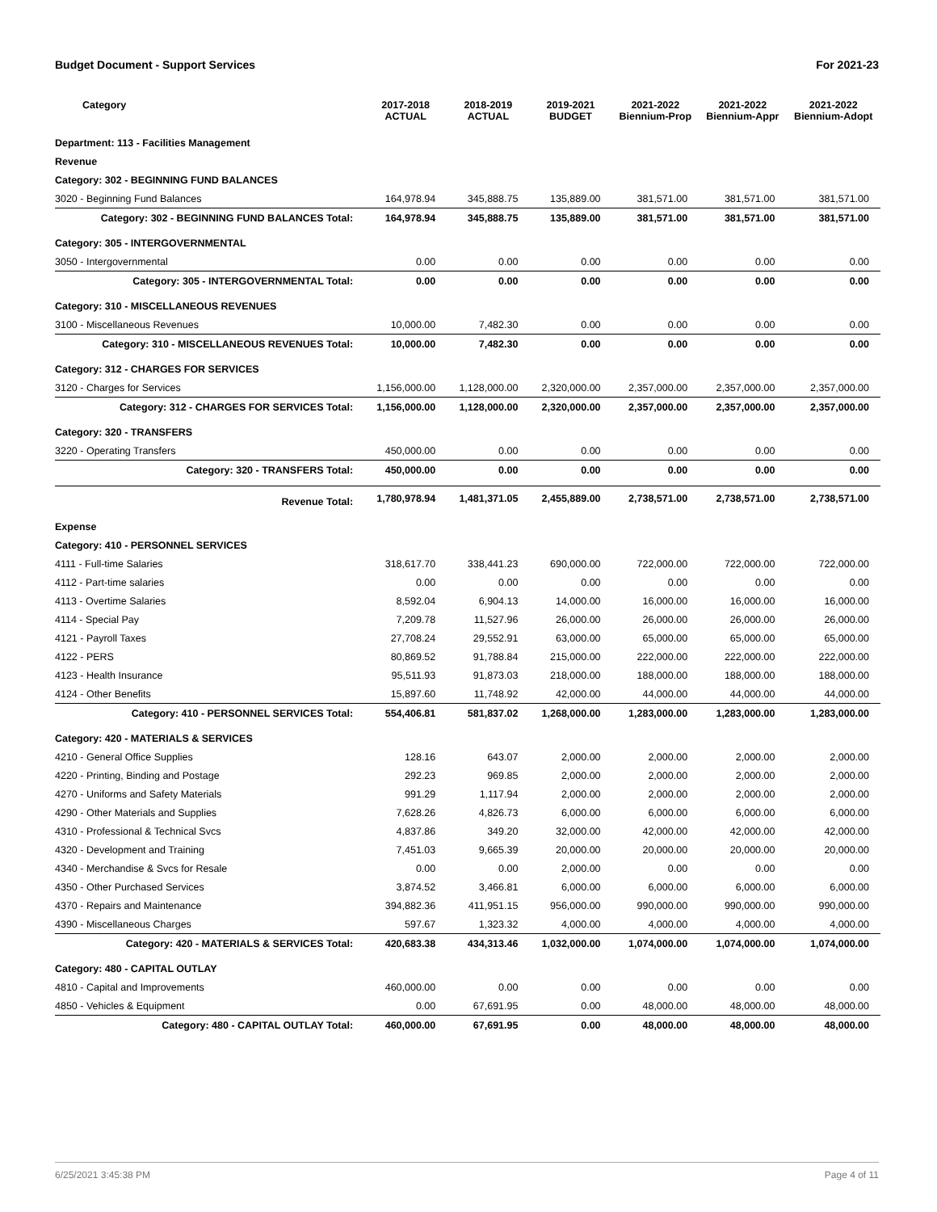Budget Document - Support Services For 2021-23
| Category | 2017-2018 ACTUAL | 2018-2019 ACTUAL | 2019-2021 BUDGET | 2021-2022 Biennium-Prop | 2021-2022 Biennium-Appr | 2021-2022 Biennium-Adopt |
| --- | --- | --- | --- | --- | --- | --- |
| Department: 113 - Facilities Management | | | | | | |
| Revenue | | | | | | |
| Category: 302 - BEGINNING FUND BALANCES | | | | | | |
| 3020 - Beginning Fund Balances | 164,978.94 | 345,888.75 | 135,889.00 | 381,571.00 | 381,571.00 | 381,571.00 |
| Category: 302 - BEGINNING FUND BALANCES Total: | 164,978.94 | 345,888.75 | 135,889.00 | 381,571.00 | 381,571.00 | 381,571.00 |
| Category: 305 - INTERGOVERNMENTAL | | | | | | |
| 3050 - Intergovernmental | 0.00 | 0.00 | 0.00 | 0.00 | 0.00 | 0.00 |
| Category: 305 - INTERGOVERNMENTAL Total: | 0.00 | 0.00 | 0.00 | 0.00 | 0.00 | 0.00 |
| Category: 310 - MISCELLANEOUS REVENUES | | | | | | |
| 3100 - Miscellaneous Revenues | 10,000.00 | 7,482.30 | 0.00 | 0.00 | 0.00 | 0.00 |
| Category: 310 - MISCELLANEOUS REVENUES Total: | 10,000.00 | 7,482.30 | 0.00 | 0.00 | 0.00 | 0.00 |
| Category: 312 - CHARGES FOR SERVICES | | | | | | |
| 3120 - Charges for Services | 1,156,000.00 | 1,128,000.00 | 2,320,000.00 | 2,357,000.00 | 2,357,000.00 | 2,357,000.00 |
| Category: 312 - CHARGES FOR SERVICES Total: | 1,156,000.00 | 1,128,000.00 | 2,320,000.00 | 2,357,000.00 | 2,357,000.00 | 2,357,000.00 |
| Category: 320 - TRANSFERS | | | | | | |
| 3220 - Operating Transfers | 450,000.00 | 0.00 | 0.00 | 0.00 | 0.00 | 0.00 |
| Category: 320 - TRANSFERS Total: | 450,000.00 | 0.00 | 0.00 | 0.00 | 0.00 | 0.00 |
| Revenue Total: | 1,780,978.94 | 1,481,371.05 | 2,455,889.00 | 2,738,571.00 | 2,738,571.00 | 2,738,571.00 |
| Expense | | | | | | |
| Category: 410 - PERSONNEL SERVICES | | | | | | |
| 4111 - Full-time Salaries | 318,617.70 | 338,441.23 | 690,000.00 | 722,000.00 | 722,000.00 | 722,000.00 |
| 4112 - Part-time salaries | 0.00 | 0.00 | 0.00 | 0.00 | 0.00 | 0.00 |
| 4113 - Overtime Salaries | 8,592.04 | 6,904.13 | 14,000.00 | 16,000.00 | 16,000.00 | 16,000.00 |
| 4114 - Special Pay | 7,209.78 | 11,527.96 | 26,000.00 | 26,000.00 | 26,000.00 | 26,000.00 |
| 4121 - Payroll Taxes | 27,708.24 | 29,552.91 | 63,000.00 | 65,000.00 | 65,000.00 | 65,000.00 |
| 4122 - PERS | 80,869.52 | 91,788.84 | 215,000.00 | 222,000.00 | 222,000.00 | 222,000.00 |
| 4123 - Health Insurance | 95,511.93 | 91,873.03 | 218,000.00 | 188,000.00 | 188,000.00 | 188,000.00 |
| 4124 - Other Benefits | 15,897.60 | 11,748.92 | 42,000.00 | 44,000.00 | 44,000.00 | 44,000.00 |
| Category: 410 - PERSONNEL SERVICES Total: | 554,406.81 | 581,837.02 | 1,268,000.00 | 1,283,000.00 | 1,283,000.00 | 1,283,000.00 |
| Category: 420 - MATERIALS & SERVICES | | | | | | |
| 4210 - General Office Supplies | 128.16 | 643.07 | 2,000.00 | 2,000.00 | 2,000.00 | 2,000.00 |
| 4220 - Printing, Binding and Postage | 292.23 | 969.85 | 2,000.00 | 2,000.00 | 2,000.00 | 2,000.00 |
| 4270 - Uniforms and Safety Materials | 991.29 | 1,117.94 | 2,000.00 | 2,000.00 | 2,000.00 | 2,000.00 |
| 4290 - Other Materials and Supplies | 7,628.26 | 4,826.73 | 6,000.00 | 6,000.00 | 6,000.00 | 6,000.00 |
| 4310 - Professional & Technical Svcs | 4,837.86 | 349.20 | 32,000.00 | 42,000.00 | 42,000.00 | 42,000.00 |
| 4320 - Development and Training | 7,451.03 | 9,665.39 | 20,000.00 | 20,000.00 | 20,000.00 | 20,000.00 |
| 4340 - Merchandise & Svcs for Resale | 0.00 | 0.00 | 2,000.00 | 0.00 | 0.00 | 0.00 |
| 4350 - Other Purchased Services | 3,874.52 | 3,466.81 | 6,000.00 | 6,000.00 | 6,000.00 | 6,000.00 |
| 4370 - Repairs and Maintenance | 394,882.36 | 411,951.15 | 956,000.00 | 990,000.00 | 990,000.00 | 990,000.00 |
| 4390 - Miscellaneous Charges | 597.67 | 1,323.32 | 4,000.00 | 4,000.00 | 4,000.00 | 4,000.00 |
| Category: 420 - MATERIALS & SERVICES Total: | 420,683.38 | 434,313.46 | 1,032,000.00 | 1,074,000.00 | 1,074,000.00 | 1,074,000.00 |
| Category: 480 - CAPITAL OUTLAY | | | | | | |
| 4810 - Capital and Improvements | 460,000.00 | 0.00 | 0.00 | 0.00 | 0.00 | 0.00 |
| 4850 - Vehicles & Equipment | 0.00 | 67,691.95 | 0.00 | 48,000.00 | 48,000.00 | 48,000.00 |
| Category: 480 - CAPITAL OUTLAY Total: | 460,000.00 | 67,691.95 | 0.00 | 48,000.00 | 48,000.00 | 48,000.00 |
6/25/2021 3:45:38 PM Page 4 of 11